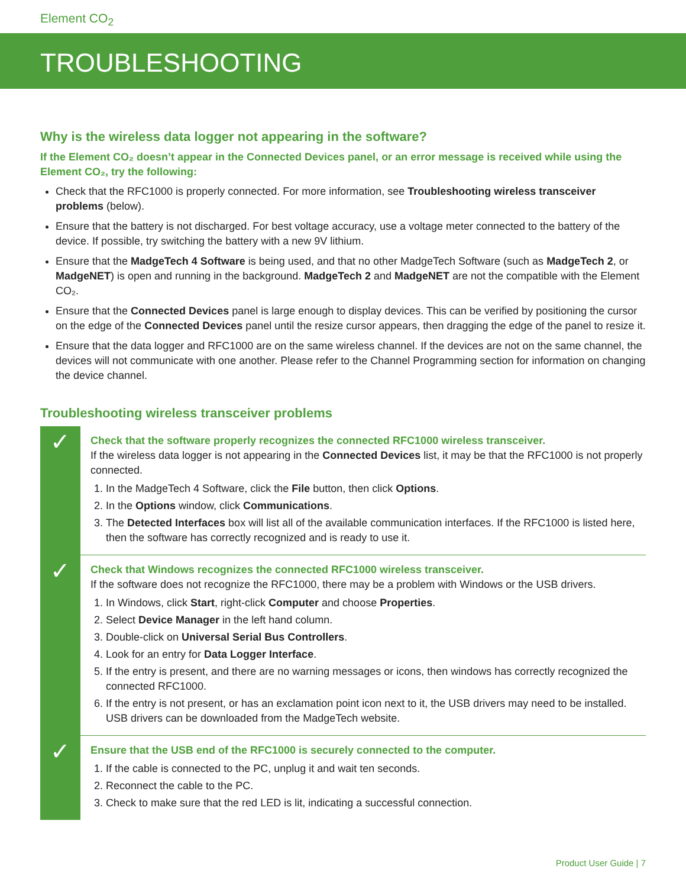Element CO<sub>2</sub>
TROUBLESHOOTING
Why is the wireless data logger not appearing in the software?
If the Element CO₂ doesn’t appear in the Connected Devices panel, or an error message is received while using the Element CO₂, try the following:
Check that the RFC1000 is properly connected. For more information, see Troubleshooting wireless transceiver problems (below).
Ensure that the battery is not discharged. For best voltage accuracy, use a voltage meter connected to the battery of the device. If possible, try switching the battery with a new 9V lithium.
Ensure that the MadgeTech 4 Software is being used, and that no other MadgeTech Software (such as MadgeTech 2, or MadgeNET) is open and running in the background. MadgeTech 2 and MadgeNET are not the compatible with the Element CO₂.
Ensure that the Connected Devices panel is large enough to display devices. This can be verified by positioning the cursor on the edge of the Connected Devices panel until the resize cursor appears, then dragging the edge of the panel to resize it.
Ensure that the data logger and RFC1000 are on the same wireless channel. If the devices are not on the same channel, the devices will not communicate with one another. Please refer to the Channel Programming section for information on changing the device channel.
Troubleshooting wireless transceiver problems
✓
Check that the software properly recognizes the connected RFC1000 wireless transceiver.
If the wireless data logger is not appearing in the Connected Devices list, it may be that the RFC1000 is not properly connected.
1. In the MadgeTech 4 Software, click the File button, then click Options.
2. In the Options window, click Communications.
3. The Detected Interfaces box will list all of the available communication interfaces. If the RFC1000 is listed here, then the software has correctly recognized and is ready to use it.
✓
Check that Windows recognizes the connected RFC1000 wireless transceiver.
If the software does not recognize the RFC1000, there may be a problem with Windows or the USB drivers.
1. In Windows, click Start, right-click Computer and choose Properties.
2. Select Device Manager in the left hand column.
3. Double-click on Universal Serial Bus Controllers.
4. Look for an entry for Data Logger Interface.
5. If the entry is present, and there are no warning messages or icons, then windows has correctly recognized the connected RFC1000.
6. If the entry is not present, or has an exclamation point icon next to it, the USB drivers may need to be installed. USB drivers can be downloaded from the MadgeTech website.
✓
Ensure that the USB end of the RFC1000 is securely connected to the computer.
1. If the cable is connected to the PC, unplug it and wait ten seconds.
2. Reconnect the cable to the PC.
3. Check to make sure that the red LED is lit, indicating a successful connection.
Product User Guide | 7